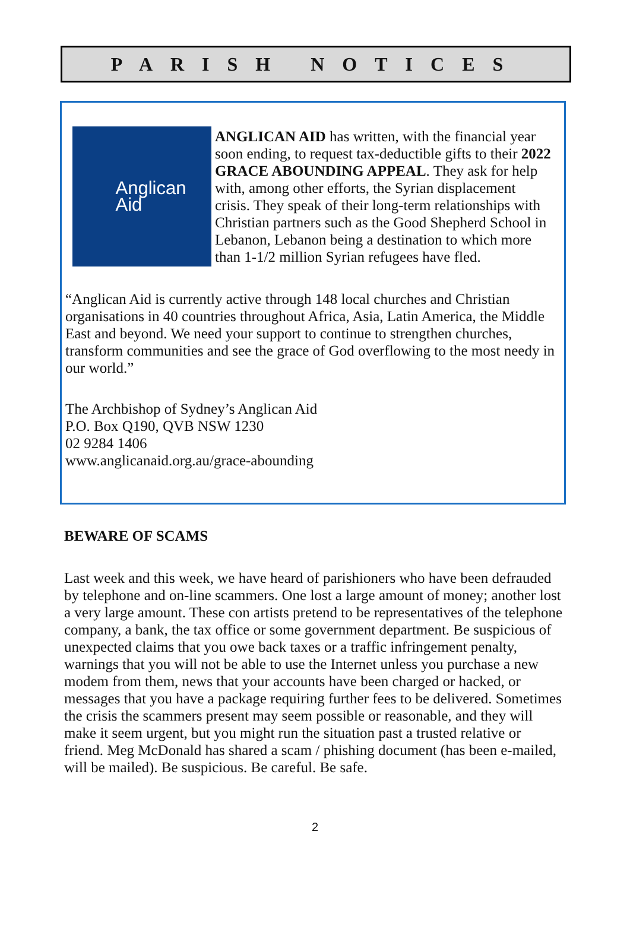PARISH NOTICES
Anglican
Aid
ANGLICAN AID has written, with the financial year soon ending, to request tax-deductible gifts to their 2022 GRACE ABOUNDING APPEAL. They ask for help with, among other efforts, the Syrian displacement crisis. They speak of their long-term relationships with Christian partners such as the Good Shepherd School in Lebanon, Lebanon being a destination to which more than 1-1/2 million Syrian refugees have fled.
“Anglican Aid is currently active through 148 local churches and Christian organisations in 40 countries throughout Africa, Asia, Latin America, the Middle East and beyond. We need your support to continue to strengthen churches, transform communities and see the grace of God overflowing to the most needy in our world.”
The Archbishop of Sydney’s Anglican Aid
P.O. Box Q190, QVB NSW 1230
02 9284 1406
www.anglicanaid.org.au/grace-abounding
BEWARE OF SCAMS
Last week and this week, we have heard of parishioners who have been defrauded by telephone and on-line scammers. One lost a large amount of money; another lost a very large amount. These con artists pretend to be representatives of the telephone company, a bank, the tax office or some government department. Be suspicious of unexpected claims that you owe back taxes or a traffic infringement penalty, warnings that you will not be able to use the Internet unless you purchase a new modem from them, news that your accounts have been charged or hacked, or messages that you have a package requiring further fees to be delivered. Sometimes the crisis the scammers present may seem possible or reasonable, and they will make it seem urgent, but you might run the situation past a trusted relative or friend. Meg McDonald has shared a scam / phishing document (has been e-mailed, will be mailed). Be suspicious. Be careful. Be safe.
2